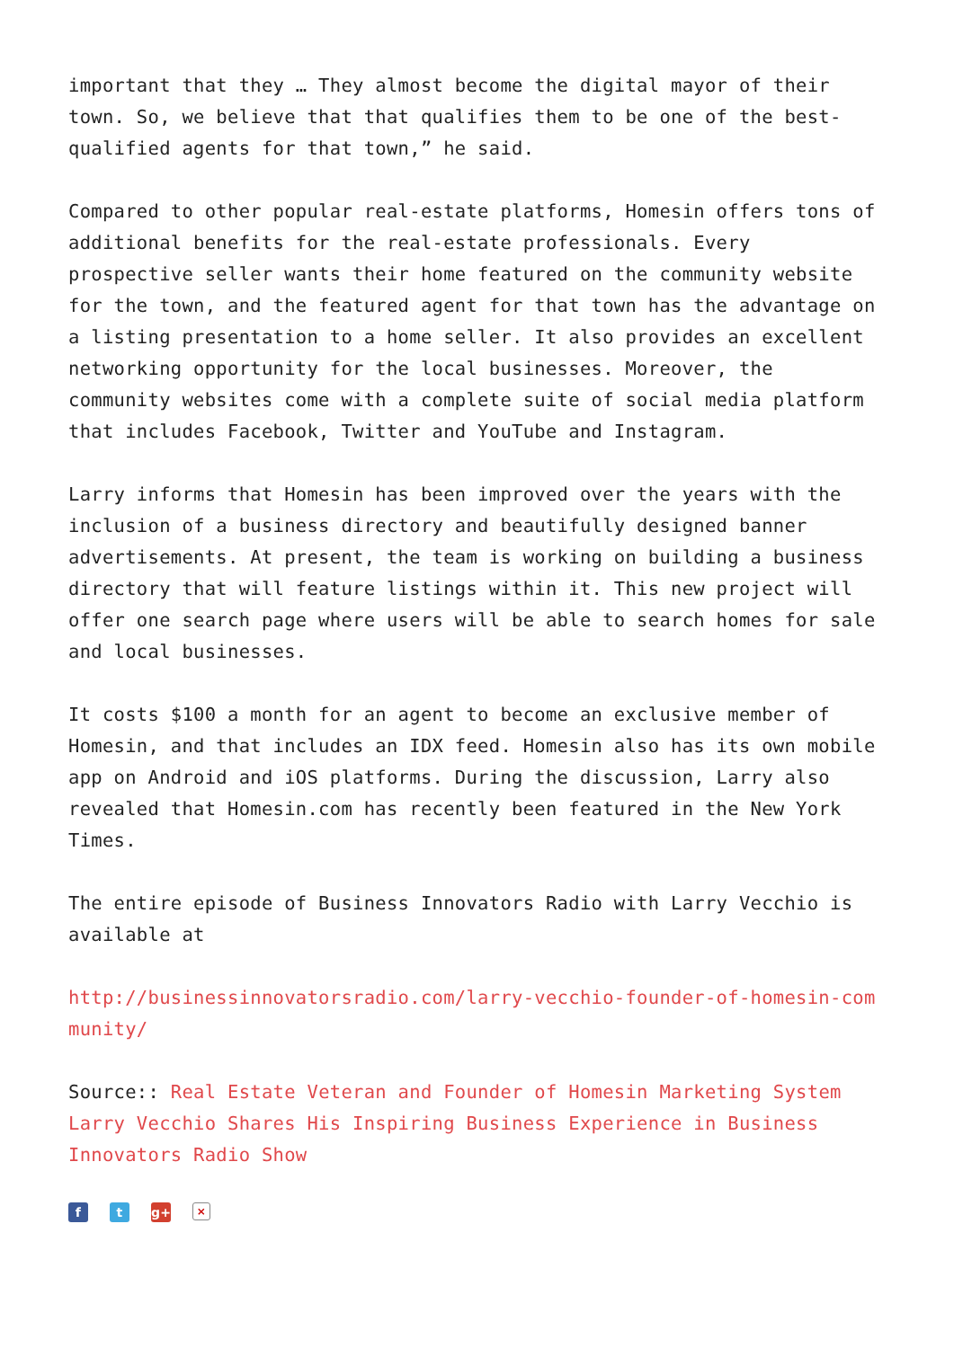important that they … They almost become the digital mayor of their town. So, we believe that that qualifies them to be one of the best-qualified agents for that town,” he said.
Compared to other popular real-estate platforms, Homesin offers tons of additional benefits for the real-estate professionals. Every prospective seller wants their home featured on the community website for the town, and the featured agent for that town has the advantage on a listing presentation to a home seller. It also provides an excellent networking opportunity for the local businesses. Moreover, the community websites come with a complete suite of social media platform that includes Facebook, Twitter and YouTube and Instagram.
Larry informs that Homesin has been improved over the years with the inclusion of a business directory and beautifully designed banner advertisements. At present, the team is working on building a business directory that will feature listings within it. This new project will offer one search page where users will be able to search homes for sale and local businesses.
It costs $100 a month for an agent to become an exclusive member of Homesin, and that includes an IDX feed. Homesin also has its own mobile app on Android and iOS platforms. During the discussion, Larry also revealed that Homesin.com has recently been featured in the New York Times.
The entire episode of Business Innovators Radio with Larry Vecchio is available at
http://businessinnovatorsradio.com/larry-vecchio-founder-of-homesin-community/
Source:: Real Estate Veteran and Founder of Homesin Marketing System Larry Vecchio Shares His Inspiring Business Experience in Business Innovators Radio Show
ft g+ ×